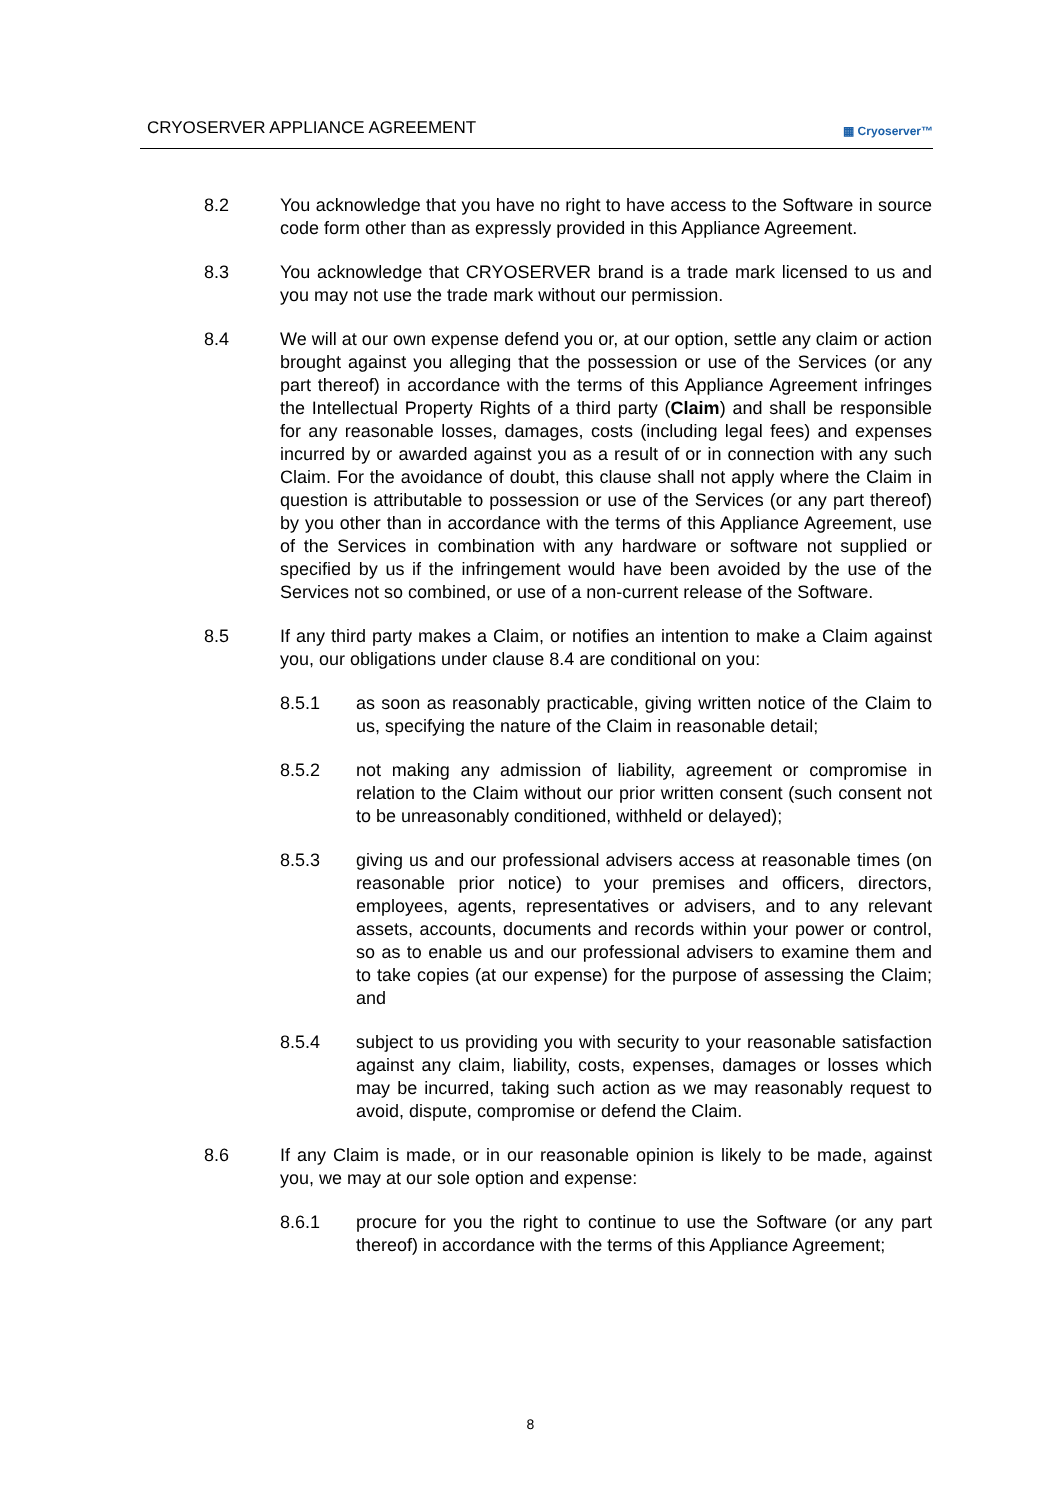CRYOSERVER APPLIANCE AGREEMENT ▦ Cryoserver™
8.2 You acknowledge that you have no right to have access to the Software in source code form other than as expressly provided in this Appliance Agreement.
8.3 You acknowledge that CRYOSERVER brand is a trade mark licensed to us and you may not use the trade mark without our permission.
8.4 We will at our own expense defend you or, at our option, settle any claim or action brought against you alleging that the possession or use of the Services (or any part thereof) in accordance with the terms of this Appliance Agreement infringes the Intellectual Property Rights of a third party (Claim) and shall be responsible for any reasonable losses, damages, costs (including legal fees) and expenses incurred by or awarded against you as a result of or in connection with any such Claim. For the avoidance of doubt, this clause shall not apply where the Claim in question is attributable to possession or use of the Services (or any part thereof) by you other than in accordance with the terms of this Appliance Agreement, use of the Services in combination with any hardware or software not supplied or specified by us if the infringement would have been avoided by the use of the Services not so combined, or use of a non-current release of the Software.
8.5 If any third party makes a Claim, or notifies an intention to make a Claim against you, our obligations under clause 8.4 are conditional on you:
8.5.1 as soon as reasonably practicable, giving written notice of the Claim to us, specifying the nature of the Claim in reasonable detail;
8.5.2 not making any admission of liability, agreement or compromise in relation to the Claim without our prior written consent (such consent not to be unreasonably conditioned, withheld or delayed);
8.5.3 giving us and our professional advisers access at reasonable times (on reasonable prior notice) to your premises and officers, directors, employees, agents, representatives or advisers, and to any relevant assets, accounts, documents and records within your power or control, so as to enable us and our professional advisers to examine them and to take copies (at our expense) for the purpose of assessing the Claim; and
8.5.4 subject to us providing you with security to your reasonable satisfaction against any claim, liability, costs, expenses, damages or losses which may be incurred, taking such action as we may reasonably request to avoid, dispute, compromise or defend the Claim.
8.6 If any Claim is made, or in our reasonable opinion is likely to be made, against you, we may at our sole option and expense:
8.6.1 procure for you the right to continue to use the Software (or any part thereof) in accordance with the terms of this Appliance Agreement;
8